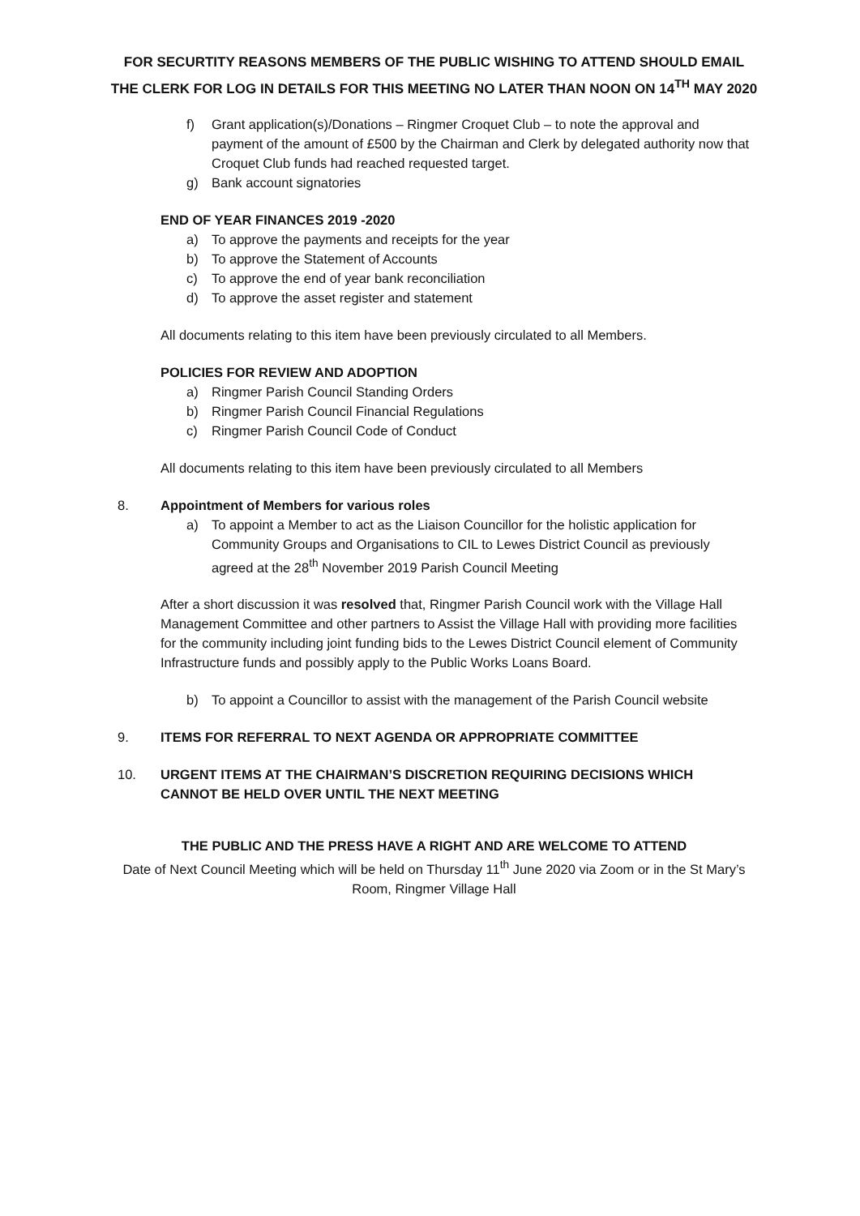FOR SECURTITY REASONS MEMBERS OF THE PUBLIC WISHING TO ATTEND SHOULD EMAIL THE CLERK FOR LOG IN DETAILS FOR THIS MEETING NO LATER THAN NOON ON 14<sup>TH</sup> MAY 2020
f) Grant application(s)/Donations – Ringmer Croquet Club – to note the approval and payment of the amount of £500 by the Chairman and Clerk by delegated authority now that Croquet Club funds had reached requested target.
g) Bank account signatories
END OF YEAR FINANCES 2019 -2020
a) To approve the payments and receipts for the year
b) To approve the Statement of Accounts
c) To approve the end of year bank reconciliation
d) To approve the asset register and statement
All documents relating to this item have been previously circulated to all Members.
POLICIES FOR REVIEW AND ADOPTION
a) Ringmer Parish Council Standing Orders
b) Ringmer Parish Council Financial Regulations
c) Ringmer Parish Council Code of Conduct
All documents relating to this item have been previously circulated to all Members
8. Appointment of Members for various roles
a) To appoint a Member to act as the Liaison Councillor for the holistic application for Community Groups and Organisations to CIL to Lewes District Council as previously agreed at the 28<sup>th</sup> November 2019 Parish Council Meeting
After a short discussion it was resolved that, Ringmer Parish Council work with the Village Hall Management Committee and other partners to Assist the Village Hall with providing more facilities for the community including joint funding bids to the Lewes District Council element of Community Infrastructure funds and possibly apply to the Public Works Loans Board.
b) To appoint a Councillor to assist with the management of the Parish Council website
9. ITEMS FOR REFERRAL TO NEXT AGENDA OR APPROPRIATE COMMITTEE
10. URGENT ITEMS AT THE CHAIRMAN’S DISCRETION REQUIRING DECISIONS WHICH CANNOT BE HELD OVER UNTIL THE NEXT MEETING
THE PUBLIC AND THE PRESS HAVE A RIGHT AND ARE WELCOME TO ATTEND
Date of Next Council Meeting which will be held on Thursday 11<sup>th</sup> June 2020 via Zoom or in the St Mary’s Room, Ringmer Village Hall